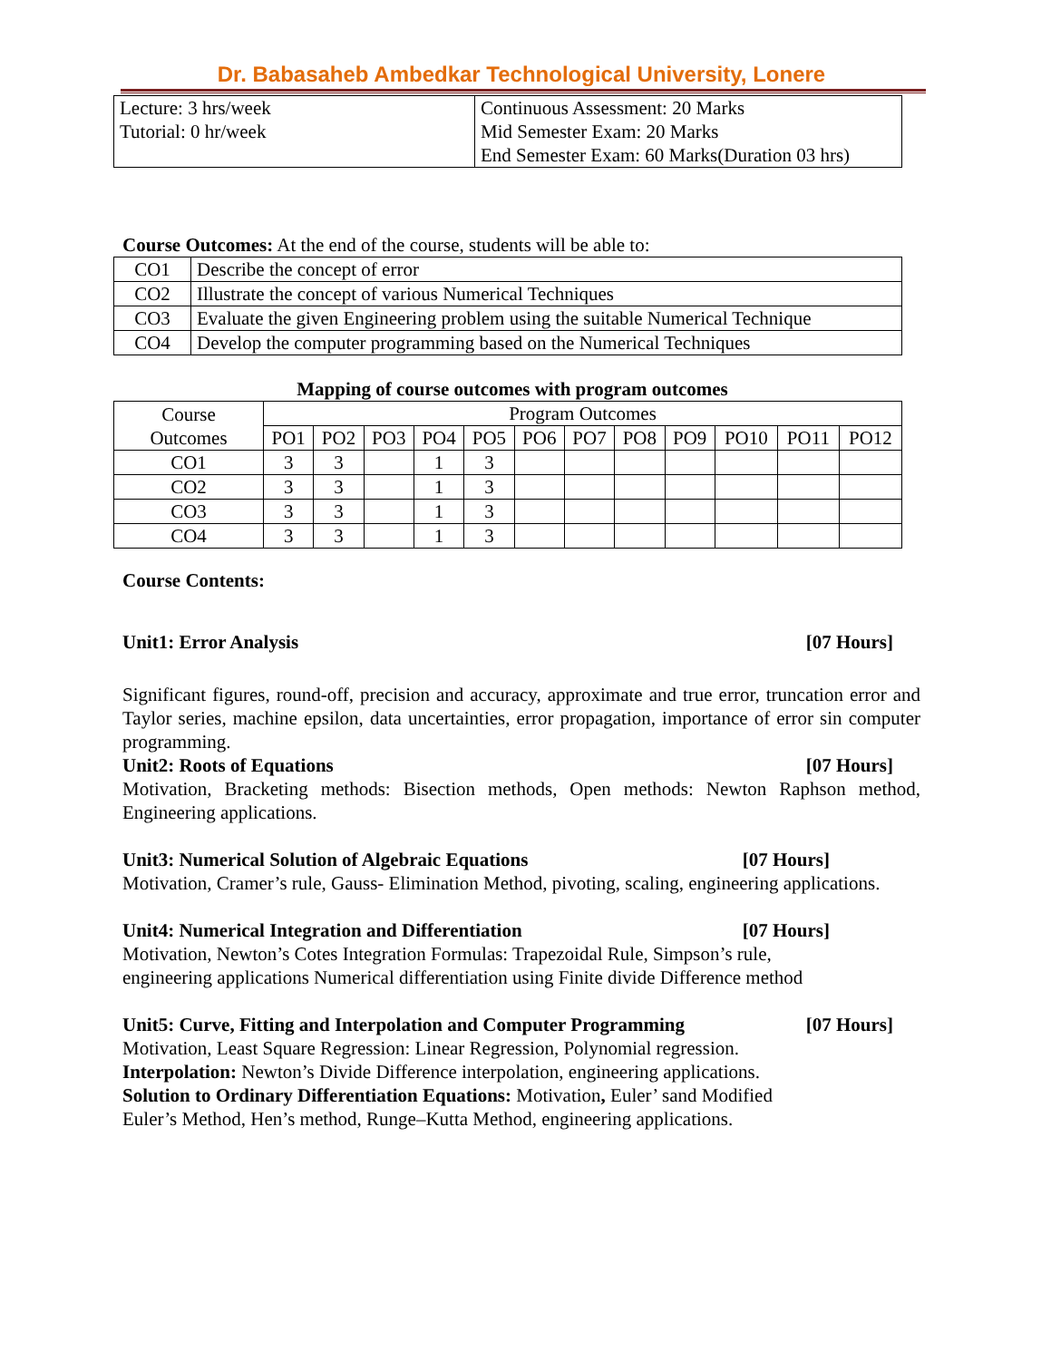Dr. Babasaheb Ambedkar Technological University, Lonere
| Lecture: 3 hrs/week Tutorial: 0 hr/week | Continuous Assessment: 20 Marks Mid Semester Exam: 20 Marks End Semester Exam: 60 Marks(Duration 03 hrs) |
Course Outcomes: At the end of the course, students will be able to:
| CO1 | Describe the concept of error |
| CO2 | Illustrate the concept of various Numerical Techniques |
| CO3 | Evaluate the given Engineering problem using the suitable Numerical Technique |
| CO4 | Develop the computer programming based on the Numerical Techniques |
Mapping of course outcomes with program outcomes
| Course Outcomes | Program Outcomes | | | | | | | | | | | |
| --- | --- | --- | --- | --- | --- | --- | --- | --- | --- | --- | --- | --- |
| | PO1 | PO2 | PO3 | PO4 | PO5 | PO6 | PO7 | PO8 | PO9 | PO10 | PO11 | PO12 |
| CO1 | 3 | 3 | | 1 | 3 | | | | | | | |
| CO2 | 3 | 3 | | 1 | 3 | | | | | | | |
| CO3 | 3 | 3 | | 1 | 3 | | | | | | | |
| CO4 | 3 | 3 | | 1 | 3 | | | | | | | |
Course Contents:
Unit1: Error Analysis [07 Hours]
Significant figures, round-off, precision and accuracy, approximate and true error, truncation error and Taylor series, machine epsilon, data uncertainties, error propagation, importance of error sin computer programming.
Unit2: Roots of Equations [07 Hours]
Motivation, Bracketing methods: Bisection methods, Open methods: Newton Raphson method, Engineering applications.
Unit3: Numerical Solution of Algebraic Equations [07 Hours]
Motivation, Cramer’s rule, Gauss- Elimination Method, pivoting, scaling, engineering applications.
Unit4: Numerical Integration and Differentiation [07 Hours]
Motivation, Newton’s Cotes Integration Formulas: Trapezoidal Rule, Simpson’s rule, engineering applications Numerical differentiation using Finite divide Difference method
Unit5: Curve, Fitting and Interpolation and Computer Programming [07 Hours]
Motivation, Least Square Regression: Linear Regression, Polynomial regression. Interpolation: Newton’s Divide Difference interpolation, engineering applications. Solution to Ordinary Differentiation Equations: Motivation, Euler’ sand Modified Euler’s Method, Hen’s method, Runge–Kutta Method, engineering applications.